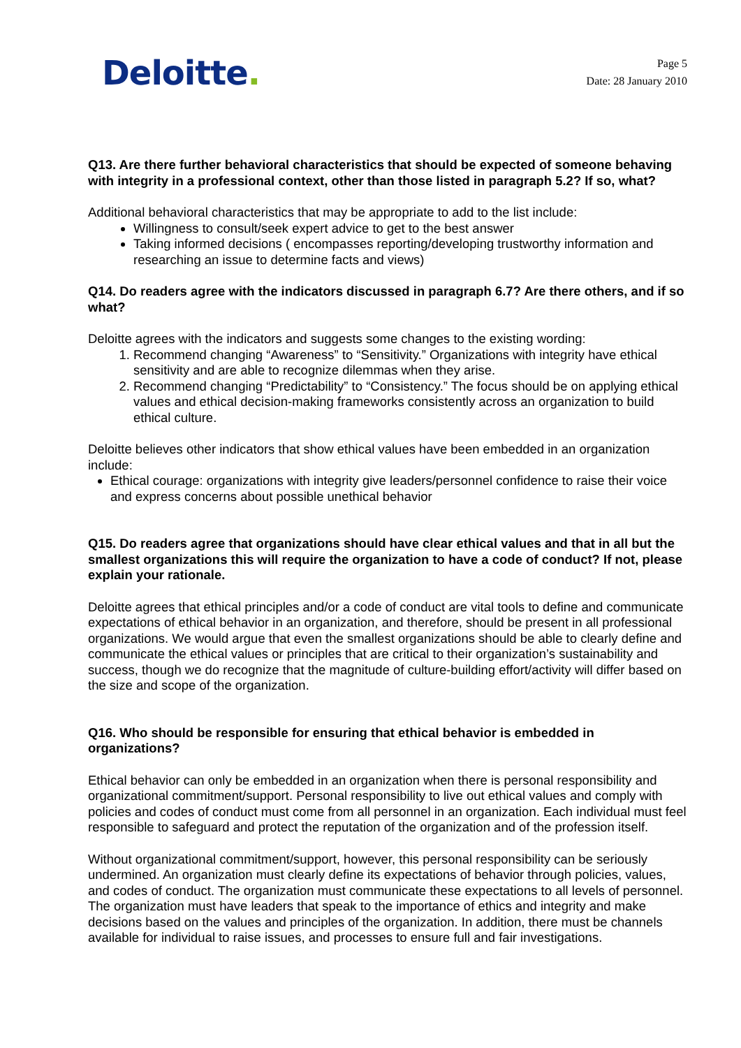Deloitte.
Page 5
Date: 28 January 2010
Q13. Are there further behavioral characteristics that should be expected of someone behaving with integrity in a professional context, other than those listed in paragraph 5.2? If so, what?
Additional behavioral characteristics that may be appropriate to add to the list include:
Willingness to consult/seek expert advice to get to the best answer
Taking informed decisions ( encompasses reporting/developing trustworthy information and researching an issue to determine facts and views)
Q14. Do readers agree with the indicators discussed in paragraph 6.7? Are there others, and if so what?
Deloitte agrees with the indicators and suggests some changes to the existing wording:
1. Recommend changing “Awareness” to “Sensitivity.” Organizations with integrity have ethical sensitivity and are able to recognize dilemmas when they arise.
2. Recommend changing “Predictability” to “Consistency.” The focus should be on applying ethical values and ethical decision-making frameworks consistently across an organization to build ethical culture.
Deloitte believes other indicators that show ethical values have been embedded in an organization include:
Ethical courage: organizations with integrity give leaders/personnel confidence to raise their voice and express concerns about possible unethical behavior
Q15. Do readers agree that organizations should have clear ethical values and that in all but the smallest organizations this will require the organization to have a code of conduct? If not, please explain your rationale.
Deloitte agrees that ethical principles and/or a code of conduct are vital tools to define and communicate expectations of ethical behavior in an organization, and therefore, should be present in all professional organizations. We would argue that even the smallest organizations should be able to clearly define and communicate the ethical values or principles that are critical to their organization’s sustainability and success, though we do recognize that the magnitude of culture-building effort/activity will differ based on the size and scope of the organization.
Q16. Who should be responsible for ensuring that ethical behavior is embedded in organizations?
Ethical behavior can only be embedded in an organization when there is personal responsibility and organizational commitment/support. Personal responsibility to live out ethical values and comply with policies and codes of conduct must come from all personnel in an organization. Each individual must feel responsible to safeguard and protect the reputation of the organization and of the profession itself.
Without organizational commitment/support, however, this personal responsibility can be seriously undermined. An organization must clearly define its expectations of behavior through policies, values, and codes of conduct. The organization must communicate these expectations to all levels of personnel. The organization must have leaders that speak to the importance of ethics and integrity and make decisions based on the values and principles of the organization. In addition, there must be channels available for individual to raise issues, and processes to ensure full and fair investigations.